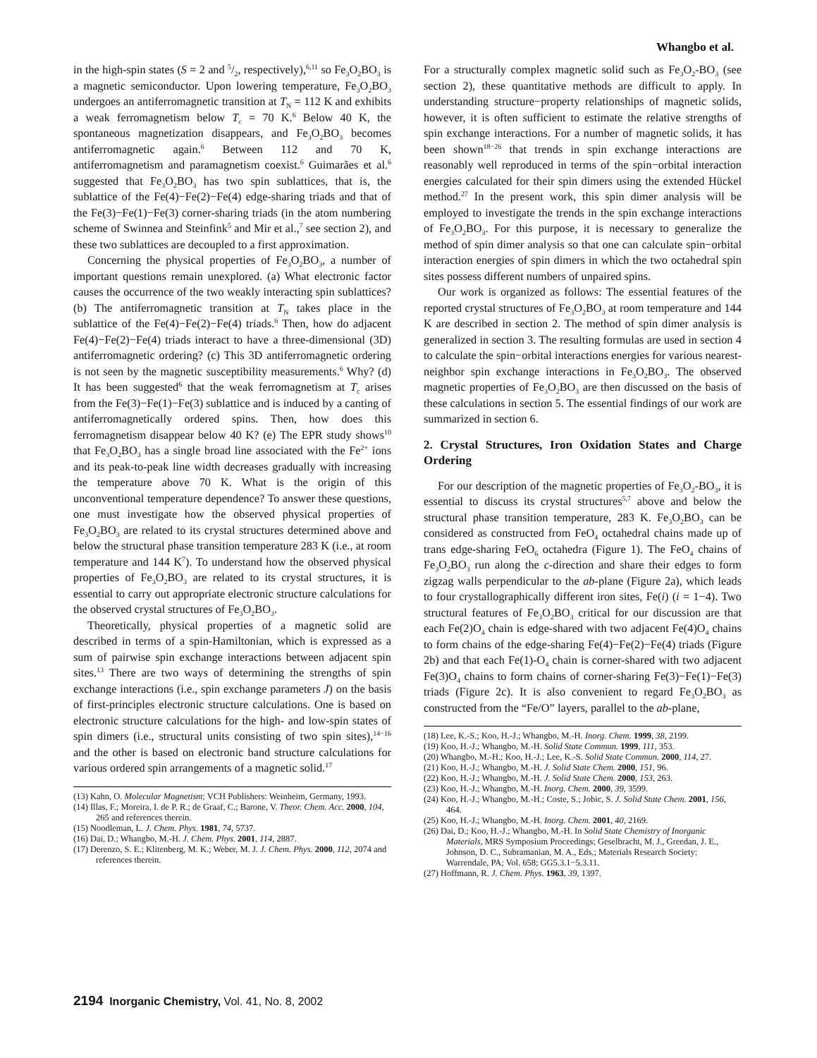Whangbo et al.
in the high-spin states (S = 2 and 5/2, respectively),<sup>6,11</sup> so Fe<sub>3</sub>O<sub>2</sub>BO<sub>3</sub> is a magnetic semiconductor. Upon lowering temperature, Fe<sub>3</sub>O<sub>2</sub>BO<sub>3</sub> undergoes an antiferromagnetic transition at T<sub>N</sub> = 112 K and exhibits a weak ferromagnetism below T<sub>c</sub> = 70 K.<sup>6</sup> Below 40 K, the spontaneous magnetization disappears, and Fe<sub>3</sub>O<sub>2</sub>BO<sub>3</sub> becomes antiferromagnetic again.<sup>6</sup> Between 112 and 70 K, antiferromagnetism and paramagnetism coexist.<sup>6</sup> Guimarães et al.<sup>6</sup> suggested that Fe<sub>3</sub>O<sub>2</sub>BO<sub>3</sub> has two spin sublattices, that is, the sublattice of the Fe(4)−Fe(2)−Fe(4) edge-sharing triads and that of the Fe(3)−Fe(1)−Fe(3) corner-sharing triads (in the atom numbering scheme of Swinnea and Steinfink<sup>5</sup> and Mir et al.,<sup>7</sup> see section 2), and these two sublattices are decoupled to a first approximation.
Concerning the physical properties of Fe<sub>3</sub>O<sub>2</sub>BO<sub>3</sub>, a number of important questions remain unexplored. (a) What electronic factor causes the occurrence of the two weakly interacting spin sublattices? (b) The antiferromagnetic transition at T<sub>N</sub> takes place in the sublattice of the Fe(4)−Fe(2)−Fe(4) triads.<sup>6</sup> Then, how do adjacent Fe(4)−Fe(2)−Fe(4) triads interact to have a three-dimensional (3D) antiferromagnetic ordering? (c) This 3D antiferromagnetic ordering is not seen by the magnetic susceptibility measurements.<sup>6</sup> Why? (d) It has been suggested<sup>6</sup> that the weak ferromagnetism at T<sub>c</sub> arises from the Fe(3)−Fe(1)−Fe(3) sublattice and is induced by a canting of antiferromagnetically ordered spins. Then, how does this ferromagnetism disappear below 40 K? (e) The EPR study shows<sup>10</sup> that Fe<sub>3</sub>O<sub>2</sub>BO<sub>3</sub> has a single broad line associated with the Fe<sup>2+</sup> ions and its peak-to-peak line width decreases gradually with increasing the temperature above 70 K. What is the origin of this unconventional temperature dependence? To answer these questions, one must investigate how the observed physical properties of Fe<sub>3</sub>O<sub>2</sub>BO<sub>3</sub> are related to its crystal structures determined above and below the structural phase transition temperature 283 K (i.e., at room temperature and 144 K<sup>7</sup>). To understand how the observed physical properties of Fe<sub>3</sub>O<sub>2</sub>BO<sub>3</sub> are related to its crystal structures, it is essential to carry out appropriate electronic structure calculations for the observed crystal structures of Fe<sub>3</sub>O<sub>2</sub>BO<sub>3</sub>.
Theoretically, physical properties of a magnetic solid are described in terms of a spin-Hamiltonian, which is expressed as a sum of pairwise spin exchange interactions between adjacent spin sites.<sup>13</sup> There are two ways of determining the strengths of spin exchange interactions (i.e., spin exchange parameters J) on the basis of first-principles electronic structure calculations. One is based on electronic structure calculations for the high- and low-spin states of spin dimers (i.e., structural units consisting of two spin sites),<sup>14−16</sup> and the other is based on electronic band structure calculations for various ordered spin arrangements of a magnetic solid.<sup>17</sup>
(13) Kahn, O. Molecular Magnetism; VCH Publishers: Weinheim, Germany, 1993.
(14) Illas, F.; Moreira, I. de P. R.; de Graaf, C.; Barone, V. Theor. Chem. Acc. 2000, 104, 265 and references therein.
(15) Noodleman, L. J. Chem. Phys. 1981, 74, 5737.
(16) Dai, D.; Whangbo, M.-H. J. Chem. Phys. 2001, 114, 2887.
(17) Derenzo, S. E.; Klitenberg, M. K.; Weber, M. J. J. Chem. Phys. 2000, 112, 2074 and references therein.
For a structurally complex magnetic solid such as Fe<sub>3</sub>O<sub>2</sub>-BO<sub>3</sub> (see section 2), these quantitative methods are difficult to apply. In understanding structure−property relationships of magnetic solids, however, it is often sufficient to estimate the relative strengths of spin exchange interactions. For a number of magnetic solids, it has been shown<sup>18−26</sup> that trends in spin exchange interactions are reasonably well reproduced in terms of the spin−orbital interaction energies calculated for their spin dimers using the extended Hückel method.<sup>27</sup> In the present work, this spin dimer analysis will be employed to investigate the trends in the spin exchange interactions of Fe<sub>3</sub>O<sub>2</sub>BO<sub>3</sub>. For this purpose, it is necessary to generalize the method of spin dimer analysis so that one can calculate spin−orbital interaction energies of spin dimers in which the two octahedral spin sites possess different numbers of unpaired spins.
Our work is organized as follows: The essential features of the reported crystal structures of Fe<sub>3</sub>O<sub>2</sub>BO<sub>3</sub> at room temperature and 144 K are described in section 2. The method of spin dimer analysis is generalized in section 3. The resulting formulas are used in section 4 to calculate the spin−orbital interactions energies for various nearest-neighbor spin exchange interactions in Fe<sub>3</sub>O<sub>2</sub>BO<sub>3</sub>. The observed magnetic properties of Fe<sub>3</sub>O<sub>2</sub>BO<sub>3</sub> are then discussed on the basis of these calculations in section 5. The essential findings of our work are summarized in section 6.
2. Crystal Structures, Iron Oxidation States and Charge Ordering
For our description of the magnetic properties of Fe<sub>3</sub>O<sub>2</sub>-BO<sub>3</sub>, it is essential to discuss its crystal structures<sup>5,7</sup> above and below the structural phase transition temperature, 283 K. Fe<sub>3</sub>O<sub>2</sub>BO<sub>3</sub> can be considered as constructed from FeO<sub>4</sub> octahedral chains made up of trans edge-sharing FeO<sub>6</sub> octahedra (Figure 1). The FeO<sub>4</sub> chains of Fe<sub>3</sub>O<sub>2</sub>BO<sub>3</sub> run along the c-direction and share their edges to form zigzag walls perpendicular to the ab-plane (Figure 2a), which leads to four crystallographically different iron sites, Fe(i) (i = 1−4). Two structural features of Fe<sub>3</sub>O<sub>2</sub>BO<sub>3</sub> critical for our discussion are that each Fe(2)O<sub>4</sub> chain is edge-shared with two adjacent Fe(4)O<sub>4</sub> chains to form chains of the edge-sharing Fe(4)−Fe(2)−Fe(4) triads (Figure 2b) and that each Fe(1)-O<sub>4</sub> chain is corner-shared with two adjacent Fe(3)O<sub>4</sub> chains to form chains of corner-sharing Fe(3)−Fe(1)−Fe(3) triads (Figure 2c). It is also convenient to regard Fe<sub>3</sub>O<sub>2</sub>BO<sub>3</sub> as constructed from the “Fe/O” layers, parallel to the ab-plane,
(18) Lee, K.-S.; Koo, H.-J.; Whangbo, M.-H. Inorg. Chem. 1999, 38, 2199.
(19) Koo, H.-J.; Whangbo, M.-H. Solid State Commun. 1999, 111, 353.
(20) Whangbo, M.-H.; Koo, H.-J.; Lee, K.-S. Solid State Commun. 2000, 114, 27.
(21) Koo, H.-J.; Whangbo, M.-H. J. Solid State Chem. 2000, 151, 96.
(22) Koo, H.-J.; Whangbo, M.-H. J. Solid State Chem. 2000, 153, 263.
(23) Koo, H.-J.; Whangbo, M.-H. Inorg. Chem. 2000, 39, 3599.
(24) Koo, H.-J.; Whangbo, M.-H.; Coste, S.; Jobic, S. J. Solid State Chem. 2001, 156, 464.
(25) Koo, H.-J.; Whangbo, M.-H. Inorg. Chem. 2001, 40, 2169.
(26) Dai, D.; Koo, H.-J.; Whangbo, M.-H. In Solid State Chemistry of Inorganic Materials, MRS Symposium Proceedings; Geselbracht, M. J., Greedan, J. E., Johnson, D. C., Subramanian, M. A., Eds.; Materials Research Society: Warrendale, PA; Vol. 658; GG5.3.1−5.3.11.
(27) Hoffmann, R. J. Chem. Phys. 1963, 39, 1397.
2194 Inorganic Chemistry, Vol. 41, No. 8, 2002